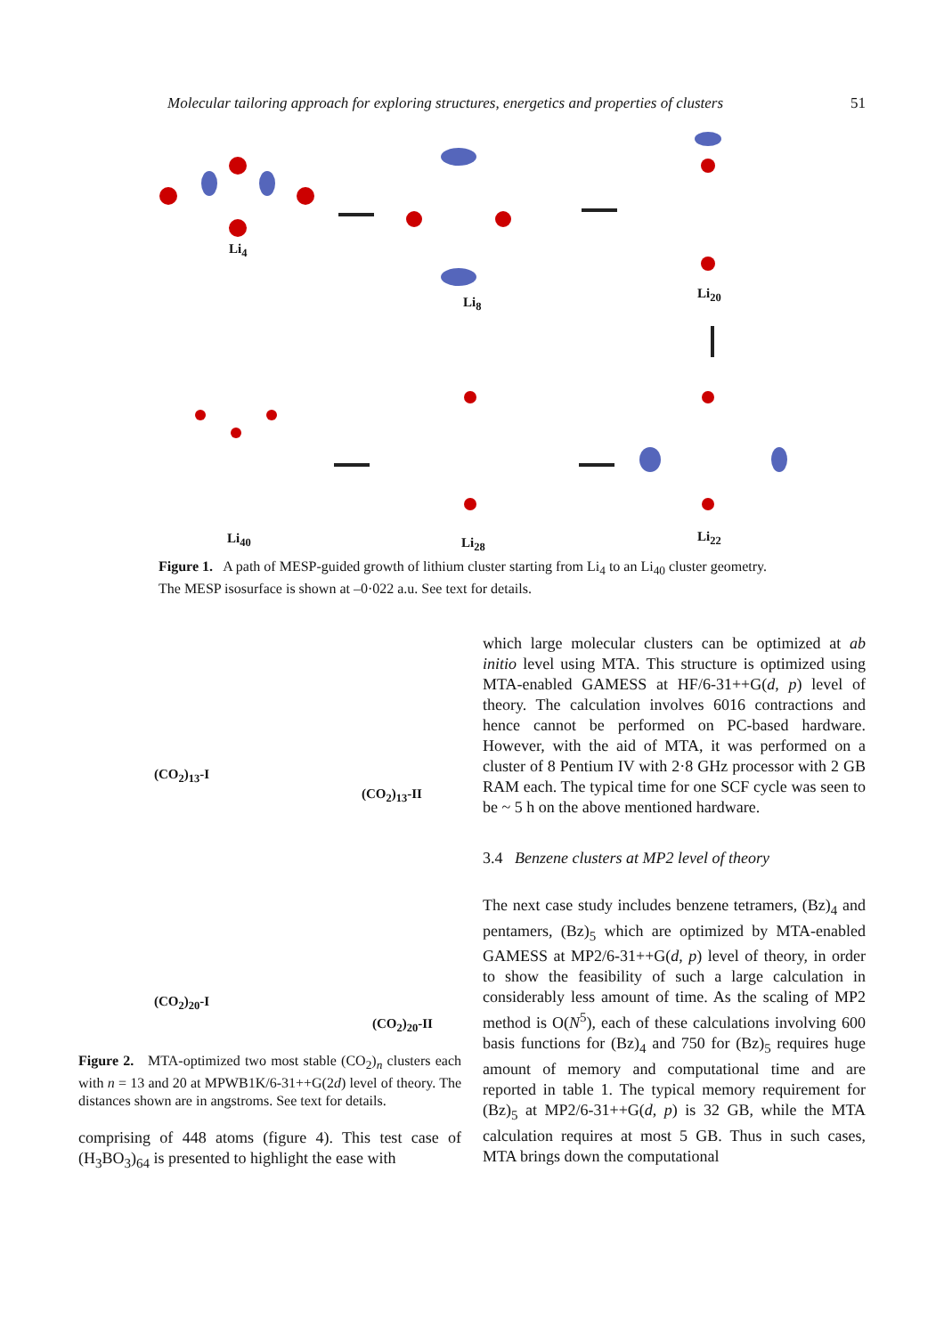Molecular tailoring approach for exploring structures, energetics and properties of clusters 51
Li<sub>4</sub>
Li<sub>8</sub>
Li<sub>20</sub>
Li<sub>40</sub> Li<sub>28</sub> Li<sub>22</sub>
Figure 1. A path of MESP-guided growth of lithium cluster starting from Li<sub>4</sub> to an Li<sub>40</sub> cluster geometry. The MESP isosurface is shown at –0·022 a.u. See text for details.
(CO<sub>2</sub>)<sub>13</sub>-I
(CO<sub>2</sub>)<sub>13</sub>-II
(CO<sub>2</sub>)<sub>20</sub>-I
(CO<sub>2</sub>)<sub>20</sub>-II
Figure 2. MTA-optimized two most stable (CO<sub>2</sub>)<sub>n</sub> clusters each with n = 13 and 20 at MPWB1K/6-31++G(2d) level of theory. The distances shown are in angstroms. See text for details.
comprising of 448 atoms (figure 4). This test case of (H<sub>3</sub>BO<sub>3</sub>)<sub>64</sub> is presented to highlight the ease with
which large molecular clusters can be optimized at ab initio level using MTA. This structure is optimized using MTA-enabled GAMESS at HF/6-31++G(d, p) level of theory. The calculation involves 6016 contractions and hence cannot be performed on PC-based hardware. However, with the aid of MTA, it was performed on a cluster of 8 Pentium IV with 2·8 GHz processor with 2 GB RAM each. The typical time for one SCF cycle was seen to be ~ 5 h on the above mentioned hardware.
3.4 Benzene clusters at MP2 level of theory
The next case study includes benzene tetramers, (Bz)<sub>4</sub> and pentamers, (Bz)<sub>5</sub> which are optimized by MTA-enabled GAMESS at MP2/6-31++G(d, p) level of theory, in order to show the feasibility of such a large calculation in considerably less amount of time. As the scaling of MP2 method is O(N<sup>5</sup>), each of these calculations involving 600 basis functions for (Bz)<sub>4</sub> and 750 for (Bz)<sub>5</sub> requires huge amount of memory and computational time and are reported in table 1. The typical memory requirement for (Bz)<sub>5</sub> at MP2/6-31++G(d, p) is 32 GB, while the MTA calculation requires at most 5 GB. Thus in such cases, MTA brings down the computational